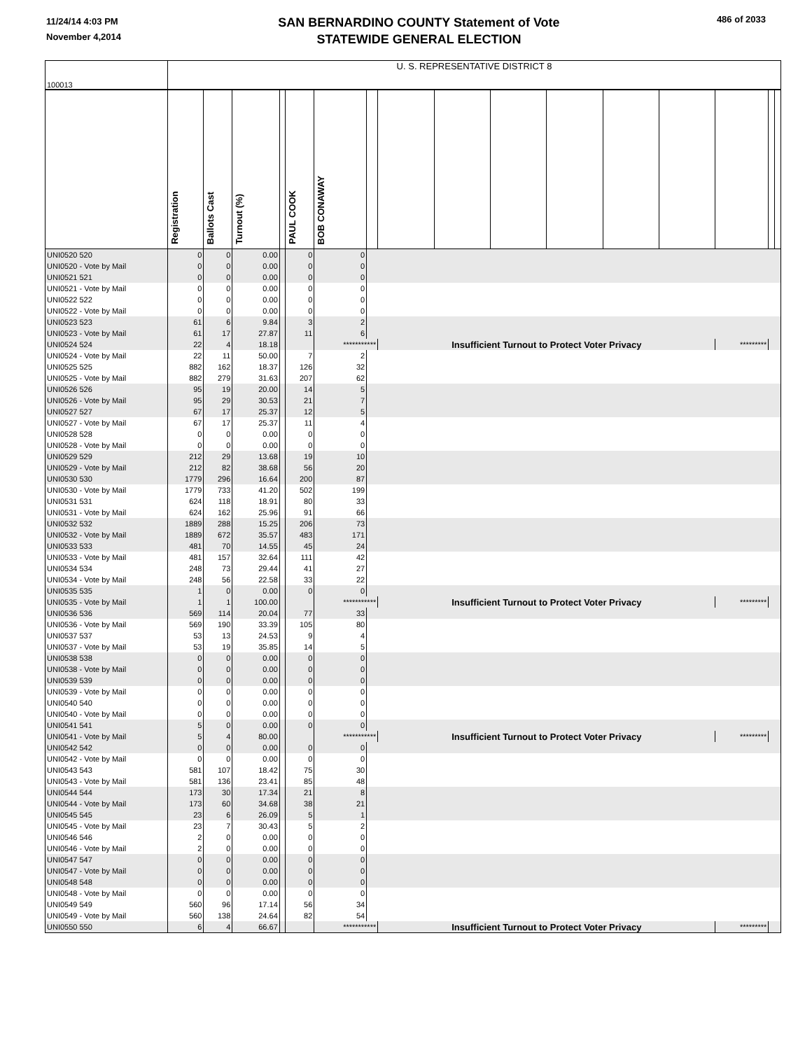11/24/14 4:03 PM
November 4,2014
SAN BERNARDINO COUNTY Statement of Vote
STATEWIDE GENERAL ELECTION
486 of 2033
| 100013 | U. S. REPRESENTATIVE DISTRICT 8 | | | | | | | | | | | | | | | |
| | Registration | Ballots Cast | Turnout (%) | | PAUL COOK | BOB CONAWAY | | | | | | | | | | |
| UNI0520 520 | 0 | 0 | 0.00 | | 0 | 0 | | | | | | | | | | |
| UNI0520 - Vote by Mail | 0 | 0 | 0.00 | | 0 | 0 | | | | | | | | | | |
| UNI0521 521 | 0 | 0 | 0.00 | | 0 | 0 | | | | | | | | | | |
| UNI0521 - Vote by Mail | 0 | 0 | 0.00 | | 0 | 0 | | | | | | | | | | |
| UNI0522 522 | 0 | 0 | 0.00 | | 0 | 0 | | | | | | | | | | |
| UNI0522 - Vote by Mail | 0 | 0 | 0.00 | | 0 | 0 | | | | | | | | | | |
| UNI0523 523 | 61 | 6 | 9.84 | | 3 | 2 | | | | | | | | | | |
| UNI0523 - Vote by Mail | 61 | 17 | 27.87 | | 11 | 6 | | | | | | | | | | |
| UNI0524 524 | 22 | 4 | 18.18 | | | *********** | | Insufficient Turnout to Protect Voter Privacy | | | | | | ********* | | |
| UNI0524 - Vote by Mail | 22 | 11 | 50.00 | | 7 | 2 | | | | | | | | | | |
| UNI0525 525 | 882 | 162 | 18.37 | | 126 | 32 | | | | | | | | | | |
| UNI0525 - Vote by Mail | 882 | 279 | 31.63 | | 207 | 62 | | | | | | | | | | |
| UNI0526 526 | 95 | 19 | 20.00 | | 14 | 5 | | | | | | | | | | |
| UNI0526 - Vote by Mail | 95 | 29 | 30.53 | | 21 | 7 | | | | | | | | | | |
| UNI0527 527 | 67 | 17 | 25.37 | | 12 | 5 | | | | | | | | | | |
| UNI0527 - Vote by Mail | 67 | 17 | 25.37 | | 11 | 4 | | | | | | | | | | |
| UNI0528 528 | 0 | 0 | 0.00 | | 0 | 0 | | | | | | | | | | |
| UNI0528 - Vote by Mail | 0 | 0 | 0.00 | | 0 | 0 | | | | | | | | | | |
| UNI0529 529 | 212 | 29 | 13.68 | | 19 | 10 | | | | | | | | | | |
| UNI0529 - Vote by Mail | 212 | 82 | 38.68 | | 56 | 20 | | | | | | | | | | |
| UNI0530 530 | 1779 | 296 | 16.64 | | 200 | 87 | | | | | | | | | | |
| UNI0530 - Vote by Mail | 1779 | 733 | 41.20 | | 502 | 199 | | | | | | | | | | |
| UNI0531 531 | 624 | 118 | 18.91 | | 80 | 33 | | | | | | | | | | |
| UNI0531 - Vote by Mail | 624 | 162 | 25.96 | | 91 | 66 | | | | | | | | | | |
| UNI0532 532 | 1889 | 288 | 15.25 | | 206 | 73 | | | | | | | | | | |
| UNI0532 - Vote by Mail | 1889 | 672 | 35.57 | | 483 | 171 | | | | | | | | | | |
| UNI0533 533 | 481 | 70 | 14.55 | | 45 | 24 | | | | | | | | | | |
| UNI0533 - Vote by Mail | 481 | 157 | 32.64 | | 111 | 42 | | | | | | | | | | |
| UNI0534 534 | 248 | 73 | 29.44 | | 41 | 27 | | | | | | | | | | |
| UNI0534 - Vote by Mail | 248 | 56 | 22.58 | | 33 | 22 | | | | | | | | | | |
| UNI0535 535 | 1 | 0 | 0.00 | | 0 | 0 | | | | | | | | | | |
| UNI0535 - Vote by Mail | 1 | 1 | 100.00 | | | *********** | | Insufficient Turnout to Protect Voter Privacy | | | | | | ********* | | |
| UNI0536 536 | 569 | 114 | 20.04 | | 77 | 33 | | | | | | | | | | |
| UNI0536 - Vote by Mail | 569 | 190 | 33.39 | | 105 | 80 | | | | | | | | | | |
| UNI0537 537 | 53 | 13 | 24.53 | | 9 | 4 | | | | | | | | | | |
| UNI0537 - Vote by Mail | 53 | 19 | 35.85 | | 14 | 5 | | | | | | | | | | |
| UNI0538 538 | 0 | 0 | 0.00 | | 0 | 0 | | | | | | | | | | |
| UNI0538 - Vote by Mail | 0 | 0 | 0.00 | | 0 | 0 | | | | | | | | | | |
| UNI0539 539 | 0 | 0 | 0.00 | | 0 | 0 | | | | | | | | | | |
| UNI0539 - Vote by Mail | 0 | 0 | 0.00 | | 0 | 0 | | | | | | | | | | |
| UNI0540 540 | 0 | 0 | 0.00 | | 0 | 0 | | | | | | | | | | |
| UNI0540 - Vote by Mail | 0 | 0 | 0.00 | | 0 | 0 | | | | | | | | | | |
| UNI0541 541 | 5 | 0 | 0.00 | | 0 | 0 | | | | | | | | | | |
| UNI0541 - Vote by Mail | 5 | 4 | 80.00 | | | *********** | | Insufficient Turnout to Protect Voter Privacy | | | | | | ********* | | |
| UNI0542 542 | 0 | 0 | 0.00 | | 0 | 0 | | | | | | | | | | |
| UNI0542 - Vote by Mail | 0 | 0 | 0.00 | | 0 | 0 | | | | | | | | | | |
| UNI0543 543 | 581 | 107 | 18.42 | | 75 | 30 | | | | | | | | | | |
| UNI0543 - Vote by Mail | 581 | 136 | 23.41 | | 85 | 48 | | | | | | | | | | |
| UNI0544 544 | 173 | 30 | 17.34 | | 21 | 8 | | | | | | | | | | |
| UNI0544 - Vote by Mail | 173 | 60 | 34.68 | | 38 | 21 | | | | | | | | | | |
| UNI0545 545 | 23 | 6 | 26.09 | | 5 | 1 | | | | | | | | | | |
| UNI0545 - Vote by Mail | 23 | 7 | 30.43 | | 5 | 2 | | | | | | | | | | |
| UNI0546 546 | 2 | 0 | 0.00 | | 0 | 0 | | | | | | | | | | |
| UNI0546 - Vote by Mail | 2 | 0 | 0.00 | | 0 | 0 | | | | | | | | | | |
| UNI0547 547 | 0 | 0 | 0.00 | | 0 | 0 | | | | | | | | | | |
| UNI0547 - Vote by Mail | 0 | 0 | 0.00 | | 0 | 0 | | | | | | | | | | |
| UNI0548 548 | 0 | 0 | 0.00 | | 0 | 0 | | | | | | | | | | |
| UNI0548 - Vote by Mail | 0 | 0 | 0.00 | | 0 | 0 | | | | | | | | | | |
| UNI0549 549 | 560 | 96 | 17.14 | | 56 | 34 | | | | | | | | | | |
| UNI0549 - Vote by Mail | 560 | 138 | 24.64 | | 82 | 54 | | | | | | | | | | |
| UNI0550 550 | 6 | 4 | 66.67 | | | *********** | | Insufficient Turnout to Protect Voter Privacy | | | | | | ********* | | |